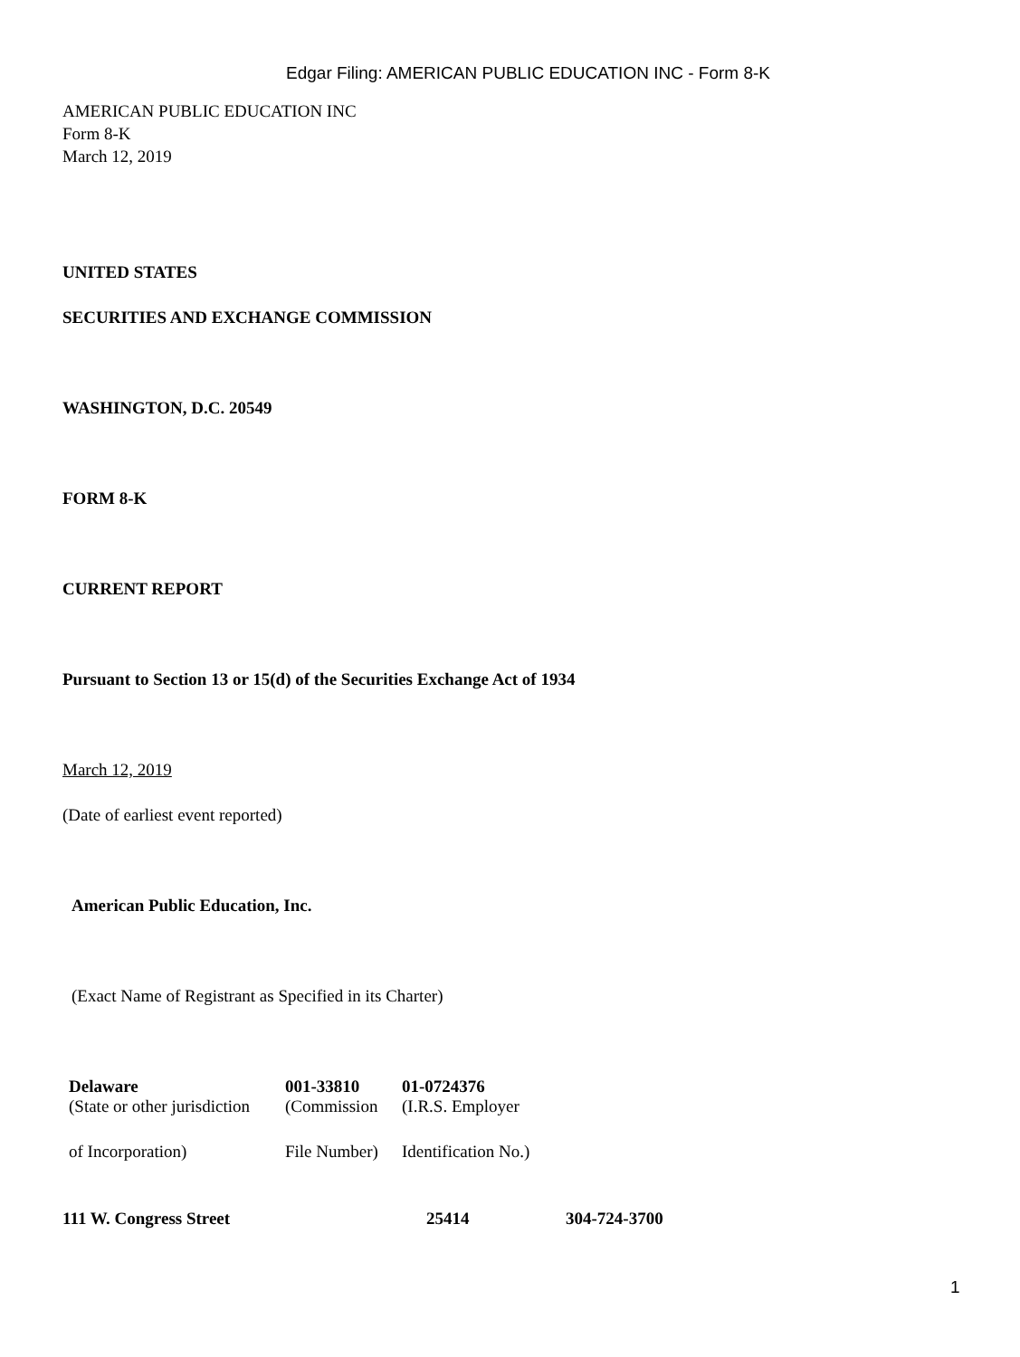Edgar Filing: AMERICAN PUBLIC EDUCATION INC - Form 8-K
AMERICAN PUBLIC EDUCATION INC
Form 8-K
March 12, 2019
UNITED STATES
SECURITIES AND EXCHANGE COMMISSION
WASHINGTON, D.C. 20549
FORM 8-K
CURRENT REPORT
Pursuant to Section 13 or 15(d) of the Securities Exchange Act of 1934
March 12, 2019
(Date of earliest event reported)
American Public Education, Inc.
(Exact Name of Registrant as Specified in its Charter)
| Delaware | 001-33810 | 01-0724376 |
| (State or other jurisdiction | (Commission | (I.R.S. Employer |
| of Incorporation) | File Number) | Identification No.) |
| 111 W. Congress Street | 25414 | 304-724-3700 |
1